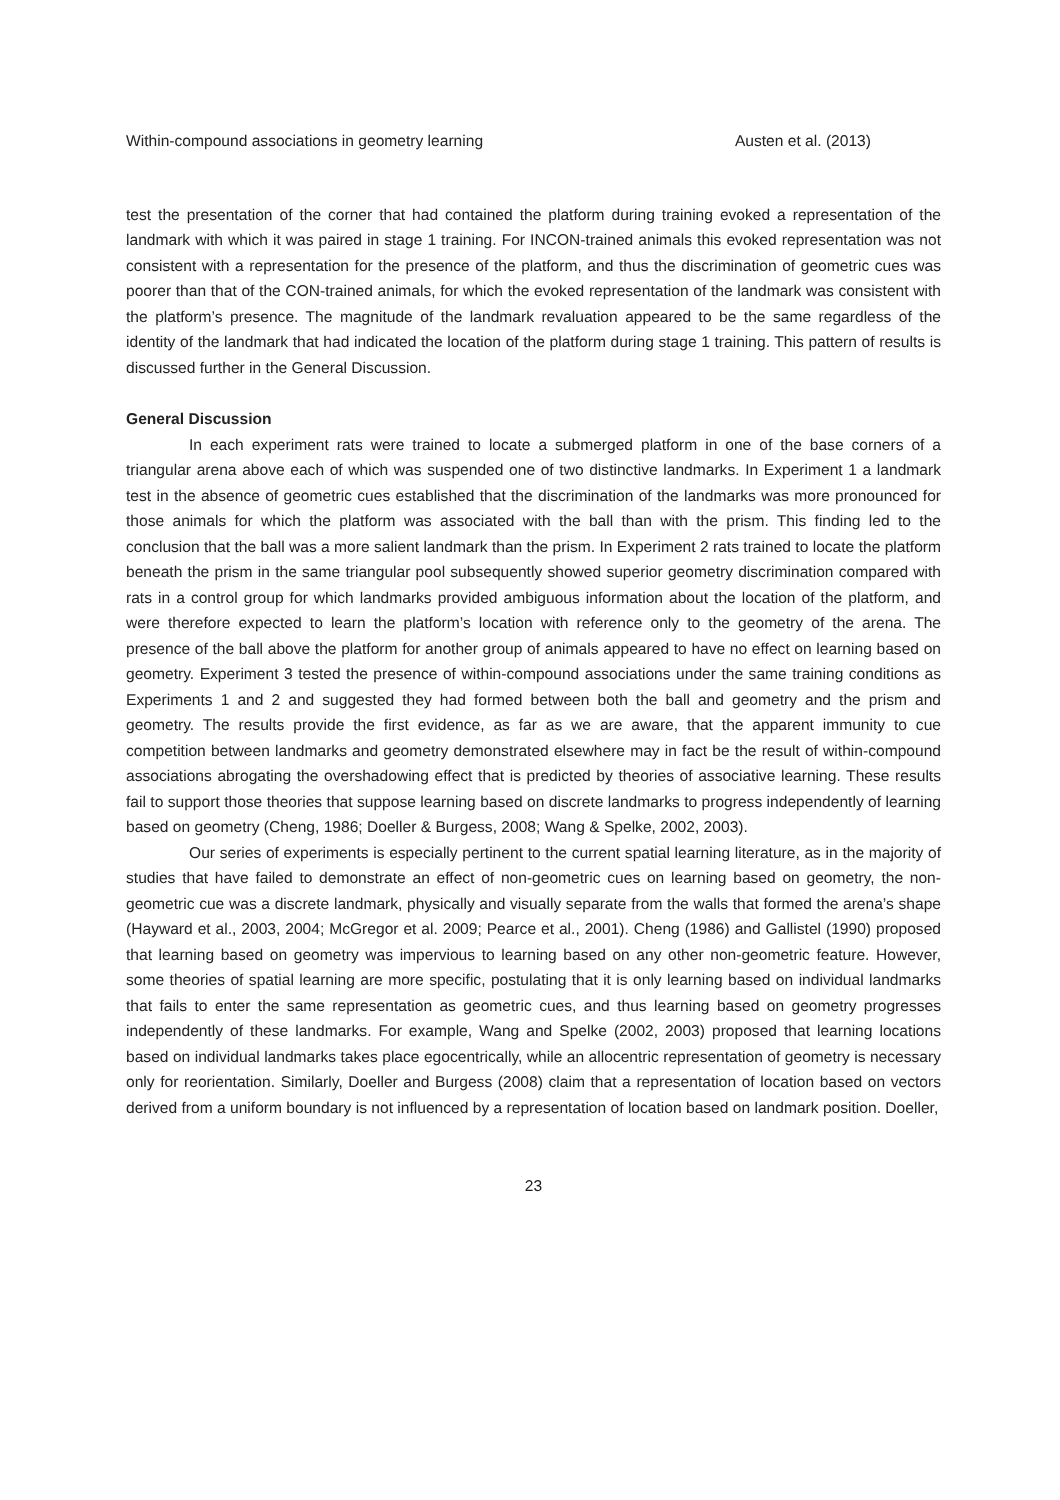Within-compound associations in geometry learning Austen et al. (2013)
test the presentation of the corner that had contained the platform during training evoked a representation of the landmark with which it was paired in stage 1 training. For INCON-trained animals this evoked representation was not consistent with a representation for the presence of the platform, and thus the discrimination of geometric cues was poorer than that of the CON-trained animals, for which the evoked representation of the landmark was consistent with the platform’s presence. The magnitude of the landmark revaluation appeared to be the same regardless of the identity of the landmark that had indicated the location of the platform during stage 1 training. This pattern of results is discussed further in the General Discussion.
General Discussion
In each experiment rats were trained to locate a submerged platform in one of the base corners of a triangular arena above each of which was suspended one of two distinctive landmarks. In Experiment 1 a landmark test in the absence of geometric cues established that the discrimination of the landmarks was more pronounced for those animals for which the platform was associated with the ball than with the prism. This finding led to the conclusion that the ball was a more salient landmark than the prism. In Experiment 2 rats trained to locate the platform beneath the prism in the same triangular pool subsequently showed superior geometry discrimination compared with rats in a control group for which landmarks provided ambiguous information about the location of the platform, and were therefore expected to learn the platform’s location with reference only to the geometry of the arena. The presence of the ball above the platform for another group of animals appeared to have no effect on learning based on geometry. Experiment 3 tested the presence of within-compound associations under the same training conditions as Experiments 1 and 2 and suggested they had formed between both the ball and geometry and the prism and geometry. The results provide the first evidence, as far as we are aware, that the apparent immunity to cue competition between landmarks and geometry demonstrated elsewhere may in fact be the result of within-compound associations abrogating the overshadowing effect that is predicted by theories of associative learning. These results fail to support those theories that suppose learning based on discrete landmarks to progress independently of learning based on geometry (Cheng, 1986; Doeller & Burgess, 2008; Wang & Spelke, 2002, 2003).
Our series of experiments is especially pertinent to the current spatial learning literature, as in the majority of studies that have failed to demonstrate an effect of non-geometric cues on learning based on geometry, the non-geometric cue was a discrete landmark, physically and visually separate from the walls that formed the arena’s shape (Hayward et al., 2003, 2004; McGregor et al. 2009; Pearce et al., 2001). Cheng (1986) and Gallistel (1990) proposed that learning based on geometry was impervious to learning based on any other non-geometric feature. However, some theories of spatial learning are more specific, postulating that it is only learning based on individual landmarks that fails to enter the same representation as geometric cues, and thus learning based on geometry progresses independently of these landmarks. For example, Wang and Spelke (2002, 2003) proposed that learning locations based on individual landmarks takes place egocentrically, while an allocentric representation of geometry is necessary only for reorientation. Similarly, Doeller and Burgess (2008) claim that a representation of location based on vectors derived from a uniform boundary is not influenced by a representation of location based on landmark position. Doeller,
23